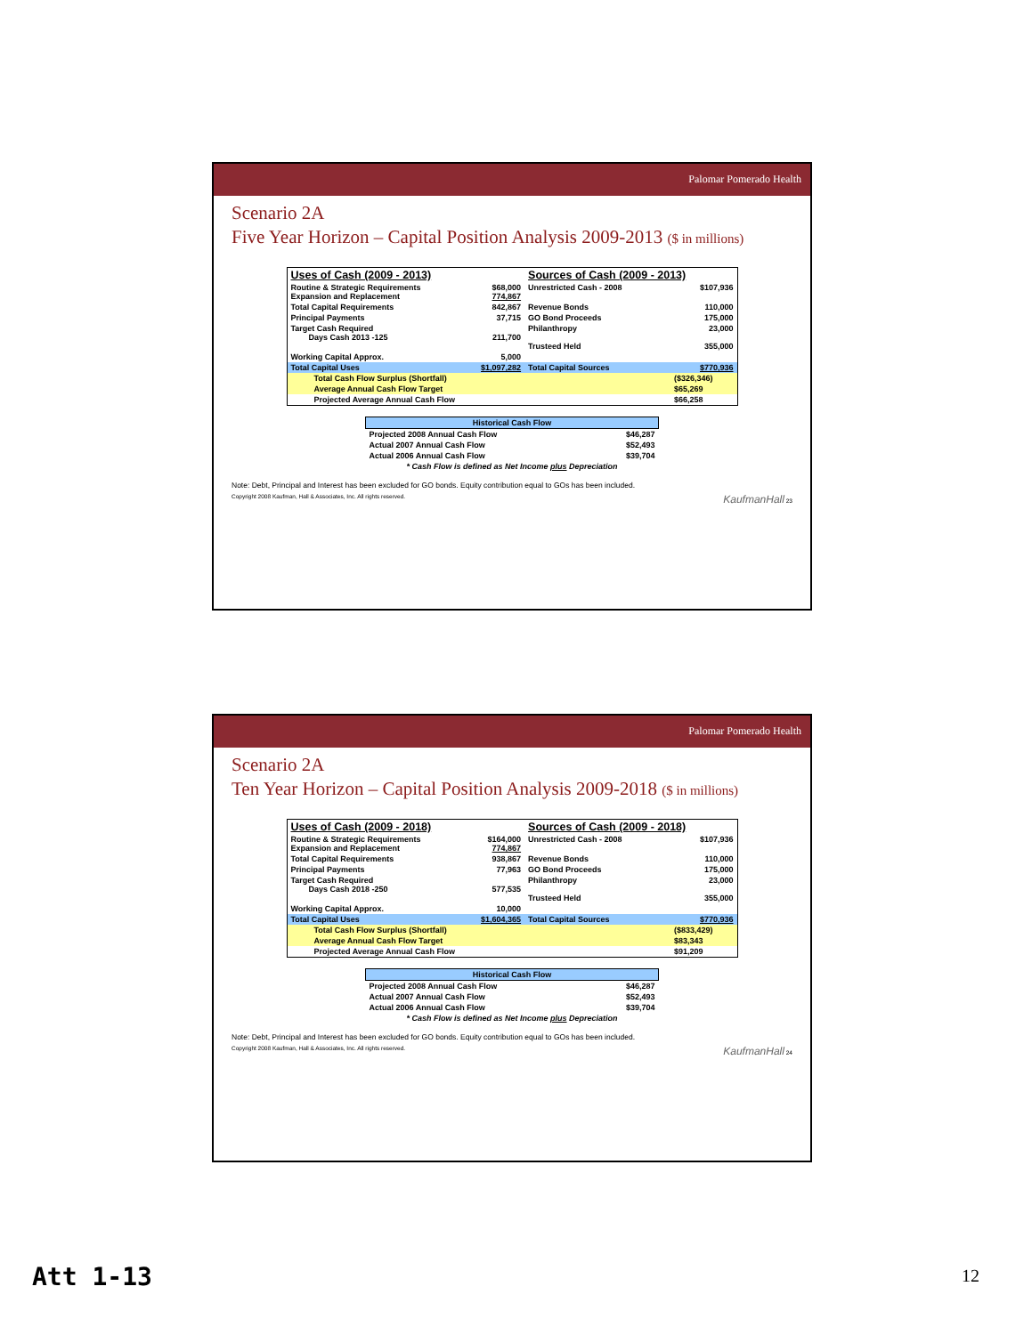Palomar Pomerado Health
Scenario 2A
Five Year Horizon – Capital Position Analysis 2009-2013 ($ in millions)
| Uses of Cash (2009 - 2013) | | Sources of Cash (2009 - 2013) | |
| Routine & Strategic Requirements Expansion and Replacement | $68,000 774,867 | Unrestricted Cash - 2008 | $107,936 |
| Total Capital Requirements | 842,867 | Revenue Bonds | 110,000 |
| Principal Payments | 37,715 | GO Bond Proceeds | 175,000 |
| Target Cash Required Days Cash 2013 -125 | 211,700 | Philanthropy Trusteed Held | 23,000 355,000 |
| Working Capital Approx. | 5,000 | | |
| Total Capital Uses | $1,097,282 | Total Capital Sources | $770,936 |
| Total Cash Flow Surplus (Shortfall) | | | ($326,346) |
| Average Annual Cash Flow Target | | | $65,269 |
| Projected Average Annual Cash Flow | | | $66,258 |
| Historical Cash Flow | |
| --- | --- |
| Projected 2008 Annual Cash Flow | $46,287 |
| Actual 2007 Annual Cash Flow | $52,493 |
| Actual 2006 Annual Cash Flow | $39,704 |
| * Cash Flow is defined as Net Income plus Depreciation | |
Note: Debt, Principal and Interest has been excluded for GO bonds. Equity contribution equal to GOs has been included.
Copyright 2008 Kaufman, Hall & Associates, Inc. All rights reserved. KaufmanHall 23
Palomar Pomerado Health
Scenario 2A
Ten Year Horizon – Capital Position Analysis 2009-2018 ($ in millions)
| Uses of Cash (2009 - 2018) | | Sources of Cash (2009 - 2018) | |
| Routine & Strategic Requirements Expansion and Replacement | $164,000 774,867 | Unrestricted Cash - 2008 | $107,936 |
| Total Capital Requirements | 938,867 | Revenue Bonds | 110,000 |
| Principal Payments | 77,963 | GO Bond Proceeds | 175,000 |
| Target Cash Required Days Cash 2018 -250 | 577,535 | Philanthropy Trusteed Held | 23,000 355,000 |
| Working Capital Approx. | 10,000 | | |
| Total Capital Uses | $1,604,365 | Total Capital Sources | $770,936 |
| Total Cash Flow Surplus (Shortfall) | | | ($833,429) |
| Average Annual Cash Flow Target | | | $83,343 |
| Projected Average Annual Cash Flow | | | $91,209 |
| Historical Cash Flow | |
| --- | --- |
| Projected 2008 Annual Cash Flow | $46,287 |
| Actual 2007 Annual Cash Flow | $52,493 |
| Actual 2006 Annual Cash Flow | $39,704 |
| * Cash Flow is defined as Net Income plus Depreciation | |
Note: Debt, Principal and Interest has been excluded for GO bonds. Equity contribution equal to GOs has been included.
Copyright 2008 Kaufman, Hall & Associates, Inc. All rights reserved. KaufmanHall 24
Att 1-13 12